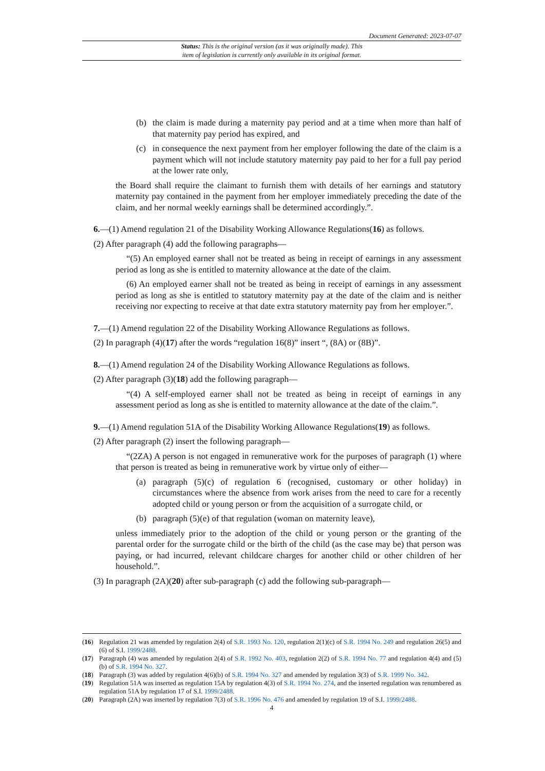Document Generated: 2023-07-07
Status: This is the original version (as it was originally made). This
item of legislation is currently only available in its original format.
(b) the claim is made during a maternity pay period and at a time when more than half of that maternity pay period has expired, and
(c) in consequence the next payment from her employer following the date of the claim is a payment which will not include statutory maternity pay paid to her for a full pay period at the lower rate only,
the Board shall require the claimant to furnish them with details of her earnings and statutory maternity pay contained in the payment from her employer immediately preceding the date of the claim, and her normal weekly earnings shall be determined accordingly.”.
6.—(1) Amend regulation 21 of the Disability Working Allowance Regulations(16) as follows.
(2) After paragraph (4) add the following paragraphs—
“(5) An employed earner shall not be treated as being in receipt of earnings in any assessment period as long as she is entitled to maternity allowance at the date of the claim.
(6) An employed earner shall not be treated as being in receipt of earnings in any assessment period as long as she is entitled to statutory maternity pay at the date of the claim and is neither receiving nor expecting to receive at that date extra statutory maternity pay from her employer.”.
7.—(1) Amend regulation 22 of the Disability Working Allowance Regulations as follows.
(2) In paragraph (4)(17) after the words “regulation 16(8)” insert “, (8A) or (8B)”.
8.—(1) Amend regulation 24 of the Disability Working Allowance Regulations as follows.
(2) After paragraph (3)(18) add the following paragraph—
“(4) A self-employed earner shall not be treated as being in receipt of earnings in any assessment period as long as she is entitled to maternity allowance at the date of the claim.”.
9.—(1) Amend regulation 51A of the Disability Working Allowance Regulations(19) as follows.
(2) After paragraph (2) insert the following paragraph—
“(2ZA) A person is not engaged in remunerative work for the purposes of paragraph (1) where that person is treated as being in remunerative work by virtue only of either—
(a) paragraph (5)(c) of regulation 6 (recognised, customary or other holiday) in circumstances where the absence from work arises from the need to care for a recently adopted child or young person or from the acquisition of a surrogate child, or
(b) paragraph (5)(e) of that regulation (woman on maternity leave),
unless immediately prior to the adoption of the child or young person or the granting of the parental order for the surrogate child or the birth of the child (as the case may be) that person was paying, or had incurred, relevant childcare charges for another child or other children of her household.”.
(3) In paragraph (2A)(20) after sub-paragraph (c) add the following sub-paragraph—
(16) Regulation 21 was amended by regulation 2(4) of S.R. 1993 No. 120, regulation 2(1)(c) of S.R. 1994 No. 249 and regulation 26(5) and (6) of S.I. 1999/2488.
(17) Paragraph (4) was amended by regulation 2(4) of S.R. 1992 No. 403, regulation 2(2) of S.R. 1994 No. 77 and regulation 4(4) and (5)(b) of S.R. 1994 No. 327.
(18) Paragraph (3) was added by regulation 4(6)(b) of S.R. 1994 No. 327 and amended by regulation 3(3) of S.R. 1999 No. 342.
(19) Regulation 51A was inserted as regulation 15A by regulation 4(3) of S.R. 1994 No. 274, and the inserted regulation was renumbered as regulation 51A by regulation 17 of S.I. 1999/2488.
(20) Paragraph (2A) was inserted by regulation 7(3) of S.R. 1996 No. 476 and amended by regulation 19 of S.I. 1999/2488.
4